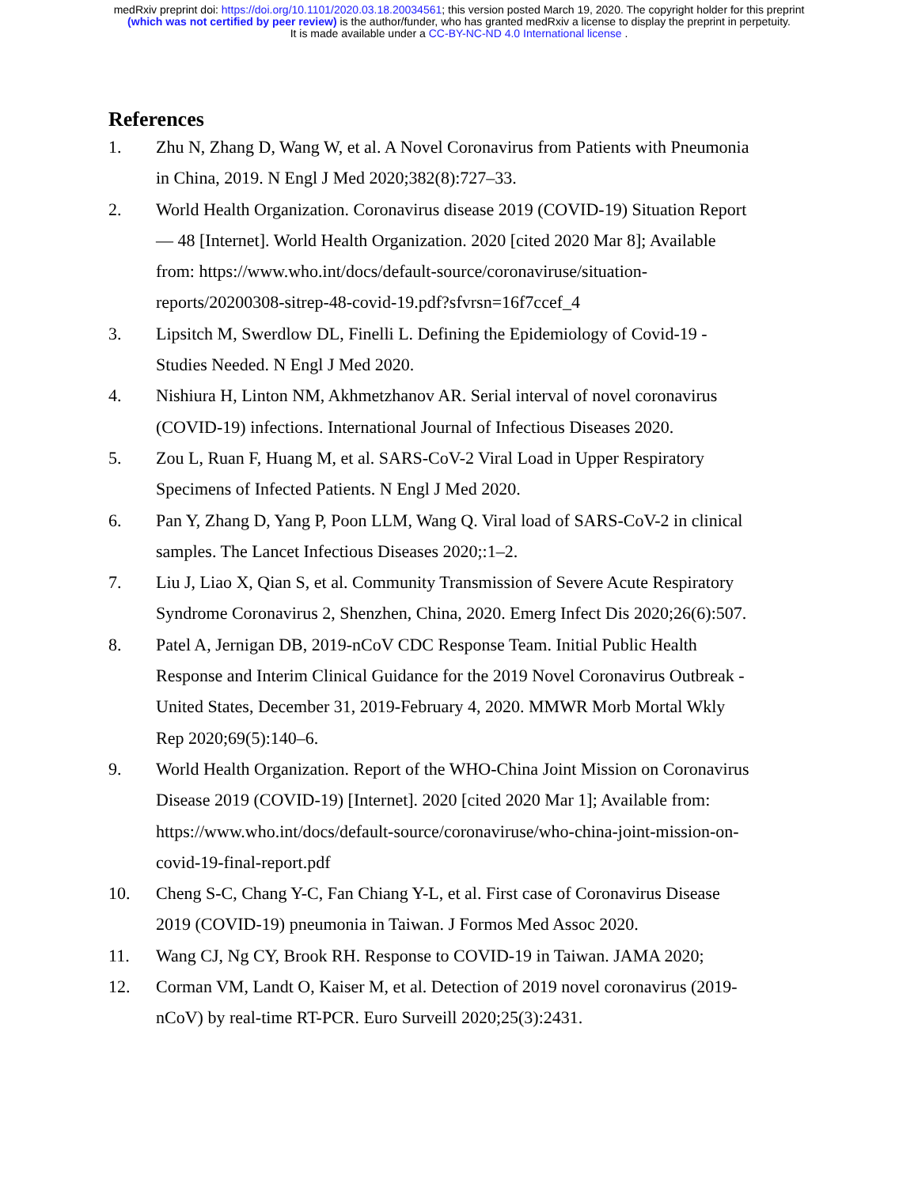medRxiv preprint doi: https://doi.org/10.1101/2020.03.18.20034561; this version posted March 19, 2020. The copyright holder for this preprint
(which was not certified by peer review) is the author/funder, who has granted medRxiv a license to display the preprint in perpetuity.
It is made available under a CC-BY-NC-ND 4.0 International license .
References
1. Zhu N, Zhang D, Wang W, et al. A Novel Coronavirus from Patients with Pneumonia in China, 2019. N Engl J Med 2020;382(8):727–33.
2. World Health Organization. Coronavirus disease 2019 (COVID-19) Situation Report — 48 [Internet]. World Health Organization. 2020 [cited 2020 Mar 8]; Available from: https://www.who.int/docs/default-source/coronaviruse/situation-reports/20200308-sitrep-48-covid-19.pdf?sfvrsn=16f7ccef_4
3. Lipsitch M, Swerdlow DL, Finelli L. Defining the Epidemiology of Covid-19 - Studies Needed. N Engl J Med 2020.
4. Nishiura H, Linton NM, Akhmetzhanov AR. Serial interval of novel coronavirus (COVID-19) infections. International Journal of Infectious Diseases 2020.
5. Zou L, Ruan F, Huang M, et al. SARS-CoV-2 Viral Load in Upper Respiratory Specimens of Infected Patients. N Engl J Med 2020.
6. Pan Y, Zhang D, Yang P, Poon LLM, Wang Q. Viral load of SARS-CoV-2 in clinical samples. The Lancet Infectious Diseases 2020;:1–2.
7. Liu J, Liao X, Qian S, et al. Community Transmission of Severe Acute Respiratory Syndrome Coronavirus 2, Shenzhen, China, 2020. Emerg Infect Dis 2020;26(6):507.
8. Patel A, Jernigan DB, 2019-nCoV CDC Response Team. Initial Public Health Response and Interim Clinical Guidance for the 2019 Novel Coronavirus Outbreak - United States, December 31, 2019-February 4, 2020. MMWR Morb Mortal Wkly Rep 2020;69(5):140–6.
9. World Health Organization. Report of the WHO-China Joint Mission on Coronavirus Disease 2019 (COVID-19) [Internet]. 2020 [cited 2020 Mar 1]; Available from: https://www.who.int/docs/default-source/coronaviruse/who-china-joint-mission-on-covid-19-final-report.pdf
10. Cheng S-C, Chang Y-C, Fan Chiang Y-L, et al. First case of Coronavirus Disease 2019 (COVID-19) pneumonia in Taiwan. J Formos Med Assoc 2020.
11. Wang CJ, Ng CY, Brook RH. Response to COVID-19 in Taiwan. JAMA 2020;
12. Corman VM, Landt O, Kaiser M, et al. Detection of 2019 novel coronavirus (2019-nCoV) by real-time RT-PCR. Euro Surveill 2020;25(3):2431.